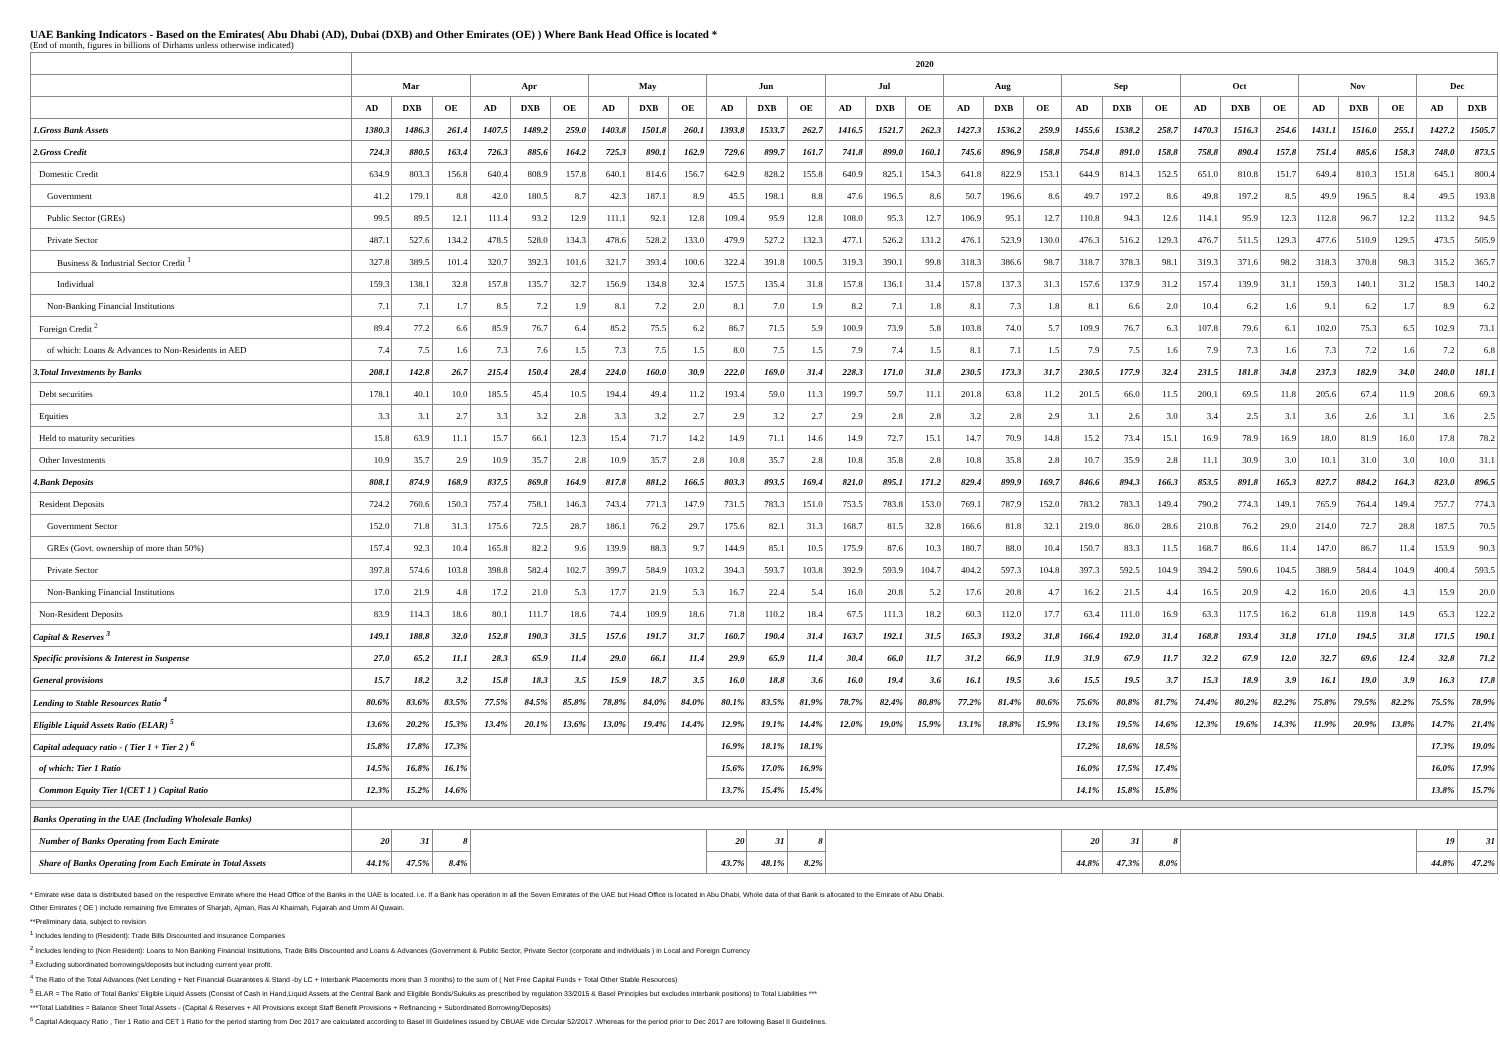UAE Banking Indicators - Based on the Emirates( Abu Dhabi (AD), Dubai (DXB) and Other Emirates (OE) ) Where Bank Head Office is located *
(End of month, figures in billions of Dirhams unless otherwise indicated)
| | 2020 | | | | | | | | | | | | | | | | | | | | | | | | | | | | |
| --- | --- | --- | --- | --- | --- | --- | --- | --- | --- | --- | --- | --- | --- | --- | --- | --- | --- | --- | --- | --- | --- | --- | --- | --- | --- | --- | --- | --- | --- |
| | Mar | | | Apr | | | May | | | Jun | | | Jul | | | Aug | | | Sep | | | Oct | | | Nov | | | Dec | |
| | AD | DXB | OE | AD | DXB | OE | AD | DXB | OE | AD | DXB | OE | AD | DXB | OE | AD | DXB | OE | AD | DXB | OE | AD | DXB | OE | AD | DXB | OE | AD | DXB |
| 1.Gross Bank Assets | 1380.3 | 1486.3 | 261.4 | 1407.5 | 1489.2 | 259.0 | 1403.8 | 1501.8 | 260.1 | 1393.8 | 1533.7 | 262.7 | 1416.5 | 1521.7 | 262.3 | 1427.3 | 1536.2 | 259.9 | 1455.6 | 1538.2 | 258.7 | 1470.3 | 1516.3 | 254.6 | 1431.1 | 1516.0 | 255.1 | 1427.2 | 1505.7 |
| 2.Gross Credit | 724.3 | 880.5 | 163.4 | 726.3 | 885.6 | 164.2 | 725.3 | 890.1 | 162.9 | 729.6 | 899.7 | 161.7 | 741.8 | 899.0 | 160.1 | 745.6 | 896.9 | 158.8 | 754.8 | 891.0 | 158.8 | 758.8 | 890.4 | 157.8 | 751.4 | 885.6 | 158.3 | 748.0 | 873.5 |
| Domestic Credit | 634.9 | 803.3 | 156.8 | 640.4 | 808.9 | 157.8 | 640.1 | 814.6 | 156.7 | 642.9 | 828.2 | 155.8 | 640.9 | 825.1 | 154.3 | 641.8 | 822.9 | 153.1 | 644.9 | 814.3 | 152.5 | 651.0 | 810.8 | 151.7 | 649.4 | 810.3 | 151.8 | 645.1 | 800.4 |
| Government | 41.2 | 179.1 | 8.8 | 42.0 | 180.5 | 8.7 | 42.3 | 187.1 | 8.9 | 45.5 | 198.1 | 8.8 | 47.6 | 196.5 | 8.6 | 50.7 | 196.6 | 8.6 | 49.7 | 197.2 | 8.6 | 49.8 | 197.2 | 8.5 | 49.9 | 196.5 | 8.4 | 49.5 | 193.8 |
| Public Sector (GREs) | 99.5 | 89.5 | 12.1 | 111.4 | 93.2 | 12.9 | 111.1 | 92.1 | 12.8 | 109.4 | 95.9 | 12.8 | 108.0 | 95.3 | 12.7 | 106.9 | 95.1 | 12.7 | 110.8 | 94.3 | 12.6 | 114.1 | 95.9 | 12.3 | 112.8 | 96.7 | 12.2 | 113.2 | 94.5 |
| Private Sector | 487.1 | 527.6 | 134.2 | 478.5 | 528.0 | 134.3 | 478.6 | 528.2 | 133.0 | 479.9 | 527.2 | 132.3 | 477.1 | 526.2 | 131.2 | 476.1 | 523.9 | 130.0 | 476.3 | 516.2 | 129.3 | 476.7 | 511.5 | 129.3 | 477.6 | 510.9 | 129.5 | 473.5 | 505.9 |
| Business & Industrial Sector Credit <sup>1</sup> | 327.8 | 389.5 | 101.4 | 320.7 | 392.3 | 101.6 | 321.7 | 393.4 | 100.6 | 322.4 | 391.8 | 100.5 | 319.3 | 390.1 | 99.8 | 318.3 | 386.6 | 98.7 | 318.7 | 378.3 | 98.1 | 319.3 | 371.6 | 98.2 | 318.3 | 370.8 | 98.3 | 315.2 | 365.7 |
| Individual | 159.3 | 138.1 | 32.8 | 157.8 | 135.7 | 32.7 | 156.9 | 134.8 | 32.4 | 157.5 | 135.4 | 31.8 | 157.8 | 136.1 | 31.4 | 157.8 | 137.3 | 31.3 | 157.6 | 137.9 | 31.2 | 157.4 | 139.9 | 31.1 | 159.3 | 140.1 | 31.2 | 158.3 | 140.2 |
| Non-Banking Financial Institutions | 7.1 | 7.1 | 1.7 | 8.5 | 7.2 | 1.9 | 8.1 | 7.2 | 2.0 | 8.1 | 7.0 | 1.9 | 8.2 | 7.1 | 1.8 | 8.1 | 7.3 | 1.8 | 8.1 | 6.6 | 2.0 | 10.4 | 6.2 | 1.6 | 9.1 | 6.2 | 1.7 | 8.9 | 6.2 |
| Foreign Credit <sup>2</sup> | 89.4 | 77.2 | 6.6 | 85.9 | 76.7 | 6.4 | 85.2 | 75.5 | 6.2 | 86.7 | 71.5 | 5.9 | 100.9 | 73.9 | 5.8 | 103.8 | 74.0 | 5.7 | 109.9 | 76.7 | 6.3 | 107.8 | 79.6 | 6.1 | 102.0 | 75.3 | 6.5 | 102.9 | 73.1 |
| of which: Loans & Advances to Non-Residents in AED | 7.4 | 7.5 | 1.6 | 7.3 | 7.6 | 1.5 | 7.3 | 7.5 | 1.5 | 8.0 | 7.5 | 1.5 | 7.9 | 7.4 | 1.5 | 8.1 | 7.1 | 1.5 | 7.9 | 7.5 | 1.6 | 7.9 | 7.3 | 1.6 | 7.3 | 7.2 | 1.6 | 7.2 | 6.8 |
| 3.Total Investments by Banks | 208.1 | 142.8 | 26.7 | 215.4 | 150.4 | 28.4 | 224.0 | 160.0 | 30.9 | 222.0 | 169.0 | 31.4 | 228.3 | 171.0 | 31.8 | 230.5 | 173.3 | 31.7 | 230.5 | 177.9 | 32.4 | 231.5 | 181.8 | 34.8 | 237.3 | 182.9 | 34.0 | 240.0 | 181.1 |
| Debt securities | 178.1 | 40.1 | 10.0 | 185.5 | 45.4 | 10.5 | 194.4 | 49.4 | 11.2 | 193.4 | 59.0 | 11.3 | 199.7 | 59.7 | 11.1 | 201.8 | 63.8 | 11.2 | 201.5 | 66.0 | 11.5 | 200.1 | 69.5 | 11.8 | 205.6 | 67.4 | 11.9 | 208.6 | 69.3 |
| Equities | 3.3 | 3.1 | 2.7 | 3.3 | 3.2 | 2.8 | 3.3 | 3.2 | 2.7 | 2.9 | 3.2 | 2.7 | 2.9 | 2.8 | 2.8 | 3.2 | 2.8 | 2.9 | 3.1 | 2.6 | 3.0 | 3.4 | 2.5 | 3.1 | 3.6 | 2.6 | 3.1 | 3.6 | 2.5 |
| Held to maturity securities | 15.8 | 63.9 | 11.1 | 15.7 | 66.1 | 12.3 | 15.4 | 71.7 | 14.2 | 14.9 | 71.1 | 14.6 | 14.9 | 72.7 | 15.1 | 14.7 | 70.9 | 14.8 | 15.2 | 73.4 | 15.1 | 16.9 | 78.9 | 16.9 | 18.0 | 81.9 | 16.0 | 17.8 | 78.2 |
| Other Investments | 10.9 | 35.7 | 2.9 | 10.9 | 35.7 | 2.8 | 10.9 | 35.7 | 2.8 | 10.8 | 35.7 | 2.8 | 10.8 | 35.8 | 2.8 | 10.8 | 35.8 | 2.8 | 10.7 | 35.9 | 2.8 | 11.1 | 30.9 | 3.0 | 10.1 | 31.0 | 3.0 | 10.0 | 31.1 |
| 4.Bank Deposits | 808.1 | 874.9 | 168.9 | 837.5 | 869.8 | 164.9 | 817.8 | 881.2 | 166.5 | 803.3 | 893.5 | 169.4 | 821.0 | 895.1 | 171.2 | 829.4 | 899.9 | 169.7 | 846.6 | 894.3 | 166.3 | 853.5 | 891.8 | 165.3 | 827.7 | 884.2 | 164.3 | 823.0 | 896.5 |
| Resident Deposits | 724.2 | 760.6 | 150.3 | 757.4 | 758.1 | 146.3 | 743.4 | 771.3 | 147.9 | 731.5 | 783.3 | 151.0 | 753.5 | 783.8 | 153.0 | 769.1 | 787.9 | 152.0 | 783.2 | 783.3 | 149.4 | 790.2 | 774.3 | 149.1 | 765.9 | 764.4 | 149.4 | 757.7 | 774.3 |
| Government Sector | 152.0 | 71.8 | 31.3 | 175.6 | 72.5 | 28.7 | 186.1 | 76.2 | 29.7 | 175.6 | 82.1 | 31.3 | 168.7 | 81.5 | 32.8 | 166.6 | 81.8 | 32.1 | 219.0 | 86.0 | 28.6 | 210.8 | 76.2 | 29.0 | 214.0 | 72.7 | 28.8 | 187.5 | 70.5 |
| GREs (Govt. ownership of more than 50%) | 157.4 | 92.3 | 10.4 | 165.8 | 82.2 | 9.6 | 139.9 | 88.3 | 9.7 | 144.9 | 85.1 | 10.5 | 175.9 | 87.6 | 10.3 | 180.7 | 88.0 | 10.4 | 150.7 | 83.3 | 11.5 | 168.7 | 86.6 | 11.4 | 147.0 | 86.7 | 11.4 | 153.9 | 90.3 |
| Private Sector | 397.8 | 574.6 | 103.8 | 398.8 | 582.4 | 102.7 | 399.7 | 584.9 | 103.2 | 394.3 | 593.7 | 103.8 | 392.9 | 593.9 | 104.7 | 404.2 | 597.3 | 104.8 | 397.3 | 592.5 | 104.9 | 394.2 | 590.6 | 104.5 | 388.9 | 584.4 | 104.9 | 400.4 | 593.5 |
| Non-Banking Financial Institutions | 17.0 | 21.9 | 4.8 | 17.2 | 21.0 | 5.3 | 17.7 | 21.9 | 5.3 | 16.7 | 22.4 | 5.4 | 16.0 | 20.8 | 5.2 | 17.6 | 20.8 | 4.7 | 16.2 | 21.5 | 4.4 | 16.5 | 20.9 | 4.2 | 16.0 | 20.6 | 4.3 | 15.9 | 20.0 |
| Non-Resident Deposits | 83.9 | 114.3 | 18.6 | 80.1 | 111.7 | 18.6 | 74.4 | 109.9 | 18.6 | 71.8 | 110.2 | 18.4 | 67.5 | 111.3 | 18.2 | 60.3 | 112.0 | 17.7 | 63.4 | 111.0 | 16.9 | 63.3 | 117.5 | 16.2 | 61.8 | 119.8 | 14.9 | 65.3 | 122.2 |
| Capital & Reserves <sup>3</sup> | 149.1 | 188.8 | 32.0 | 152.8 | 190.3 | 31.5 | 157.6 | 191.7 | 31.7 | 160.7 | 190.4 | 31.4 | 163.7 | 192.1 | 31.5 | 165.3 | 193.2 | 31.8 | 166.4 | 192.0 | 31.4 | 168.8 | 193.4 | 31.8 | 171.0 | 194.5 | 31.8 | 171.5 | 190.1 |
| Specific provisions & Interest in Suspense | 27.0 | 65.2 | 11.1 | 28.3 | 65.9 | 11.4 | 29.0 | 66.1 | 11.4 | 29.9 | 65.9 | 11.4 | 30.4 | 66.0 | 11.7 | 31.2 | 66.9 | 11.9 | 31.9 | 67.9 | 11.7 | 32.2 | 67.9 | 12.0 | 32.7 | 69.6 | 12.4 | 32.8 | 71.2 |
| General provisions | 15.7 | 18.2 | 3.2 | 15.8 | 18.3 | 3.5 | 15.9 | 18.7 | 3.5 | 16.0 | 18.8 | 3.6 | 16.0 | 19.4 | 3.6 | 16.1 | 19.5 | 3.6 | 15.5 | 19.5 | 3.7 | 15.3 | 18.9 | 3.9 | 16.1 | 19.0 | 3.9 | 16.3 | 17.8 |
| Lending to Stable Resources Ratio <sup>4</sup> | 80.6% | 83.6% | 83.5% | 77.5% | 84.5% | 85.8% | 78.8% | 84.0% | 84.0% | 80.1% | 83.5% | 81.9% | 78.7% | 82.4% | 80.8% | 77.2% | 81.4% | 80.6% | 75.6% | 80.8% | 81.7% | 74.4% | 80.2% | 82.2% | 75.8% | 79.5% | 82.2% | 75.5% | 78.9% |
| Eligible Liquid Assets Ratio (ELAR) <sup>5</sup> | 13.6% | 20.2% | 15.3% | 13.4% | 20.1% | 13.6% | 13.0% | 19.4% | 14.4% | 12.9% | 19.1% | 14.4% | 12.0% | 19.0% | 15.9% | 13.1% | 18.8% | 15.9% | 13.1% | 19.5% | 14.6% | 12.3% | 19.6% | 14.3% | 11.9% | 20.9% | 13.8% | 14.7% | 21.4% |
| Capital adequacy ratio - ( Tier 1 + Tier 2 ) <sup>6</sup> | 15.8% | 17.8% | 17.3% | | | | | | | 16.9% | 18.1% | 18.1% | | | | | | | 17.2% | 18.6% | 18.5% | | | | | | | 17.3% | 19.0% |
| of which: Tier 1 Ratio | 14.5% | 16.8% | 16.1% | | | | | | | 15.6% | 17.0% | 16.9% | | | | | | | 16.0% | 17.5% | 17.4% | | | | | | | 16.0% | 17.9% |
| Common Equity Tier 1(CET 1 ) Capital Ratio | 12.3% | 15.2% | 14.6% | | | | | | | 13.7% | 15.4% | 15.4% | | | | | | | 14.1% | 15.8% | 15.8% | | | | | | | 13.8% | 15.7% |
| Banks Operating in the UAE (Including Wholesale Banks) | | | | | | | | | | | | | | | | | | | | | | | | | | | | | |
| Number of Banks Operating from Each Emirate | 20 | 31 | 8 | | | | | | | 20 | 31 | 8 | | | | | | | 20 | 31 | 8 | | | | | | | 19 | 31 |
| Share of Banks Operating from Each Emirate in Total Assets | 44.1% | 47.5% | 8.4% | | | | | | | 43.7% | 48.1% | 8.2% | | | | | | | 44.8% | 47.3% | 8.0% | | | | | | | 44.8% | 47.2% |
* Emirate wise data is distributed based on the respective Emirate where the Head Office of the Banks in the UAE is located. i.e. If a Bank has operation in all the Seven Emirates of the UAE but Head Office is located in Abu Dhabi, Whole data of that Bank is allocated to the Emirate of Abu Dhabi.
Other Emirates ( OE ) include remaining five Emirates of Sharjah, Ajman, Ras Al Khaimah, Fujairah and Umm Al Quwain.
**Preliminary data, subject to revision
<sup>1</sup> Includes lending to (Resident): Trade Bills Discounted and Insurance Companies
<sup>2</sup> Includes lending to (Non Resident): Loans to Non Banking Financial Institutions, Trade Bills Discounted and Loans & Advances (Government & Public Sector, Private Sector (corporate and individuals ) in Local and Foreign Currency
<sup>3</sup> Excluding subordinated borrowings/deposits but including current year profit.
<sup>4</sup> The Ratio of the Total Advances (Net Lending + Net Financial Guarantees & Stand -by LC + Interbank Placements more than 3 months) to the sum of ( Net Free Capital Funds + Total Other Stable Resources)
<sup>5</sup> ELAR = The Ratio of Total Banks' Eligible Liquid Assets (Consist of Cash in Hand,Liquid Assets at the Central Bank and Eligible Bonds/Sukuks as prescribed by regulation 33/2015 & Basel Principles but excludes interbank positions) to Total Liabilities ***
***Total Liabilities = Balance Sheet Total Assets - (Capital & Reserves + All Provisions except Staff Benefit Provisions + Refinancing + Subordinated Borrowing/Deposits)
<sup>6</sup> Capital Adequacy Ratio , Tier 1 Ratio and CET 1 Ratio for the period starting from Dec 2017 are calculated according to Basel III Guidelines issued by CBUAE vide Circular 52/2017 .Whereas for the period prior to Dec 2017 are following Basel II Guidelines.